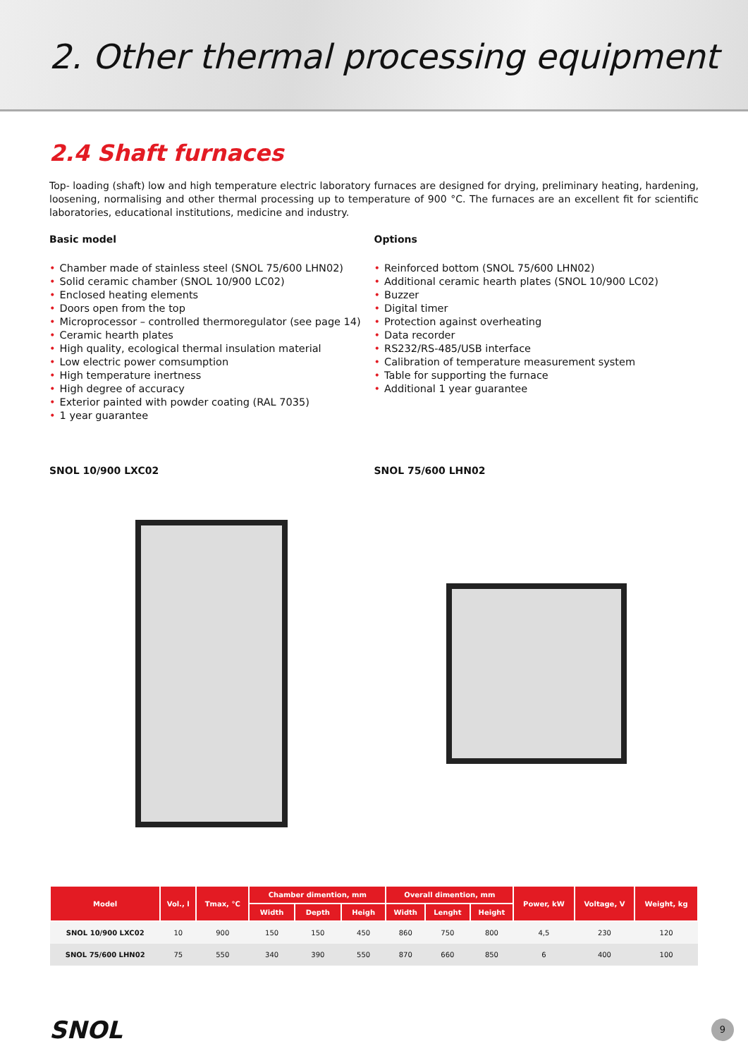2. Other thermal processing equipment
2.4 Shaft furnaces
Top- loading (shaft) low and high temperature electric laboratory furnaces are designed for drying, preliminary heating, hardening, loosening, normalising and other thermal processing up to temperature of 900 °C. The furnaces are an excellent fit for scientific laboratories, educational institutions, medicine and industry.
Basic model
• Chamber made of stainless steel (SNOL 75/600 LHN02)
• Solid ceramic chamber (SNOL 10/900 LC02)
• Enclosed heating elements
• Doors open from the top
• Microprocessor – controlled thermoregulator (see page 14)
• Ceramic hearth plates
• High quality, ecological thermal insulation material
• Low electric power comsumption
• High temperature inertness
• High degree of accuracy
• Exterior painted with powder coating (RAL 7035)
• 1 year guarantee
Options
• Reinforced bottom (SNOL 75/600 LHN02)
• Additional ceramic hearth plates (SNOL 10/900 LC02)
• Buzzer
• Digital timer
• Protection against overheating
• Data recorder
• RS232/RS-485/USB interface
• Calibration of temperature measurement system
• Table for supporting the furnace
• Additional 1 year guarantee
SNOL 10/900 LXC02 SNOL 75/600 LHN02
| Model | Vol., l | Tmax, °C | Chamber dimention, mm | | | Overall dimention, mm | | | Power, kW | Voltage, V | Weight, kg |
| --- | --- | --- | --- | --- | --- | --- | --- | --- | --- | --- | --- |
| | | | Width | Depth | Heigh | Width | Lenght | Height | | | |
| SNOL 10/900 LXC02 | 10 | 900 | 150 | 150 | 450 | 860 | 750 | 800 | 4,5 | 230 | 120 |
| SNOL 75/600 LHN02 | 75 | 550 | 340 | 390 | 550 | 870 | 660 | 850 | 6 | 400 | 100 |
SNOL
9